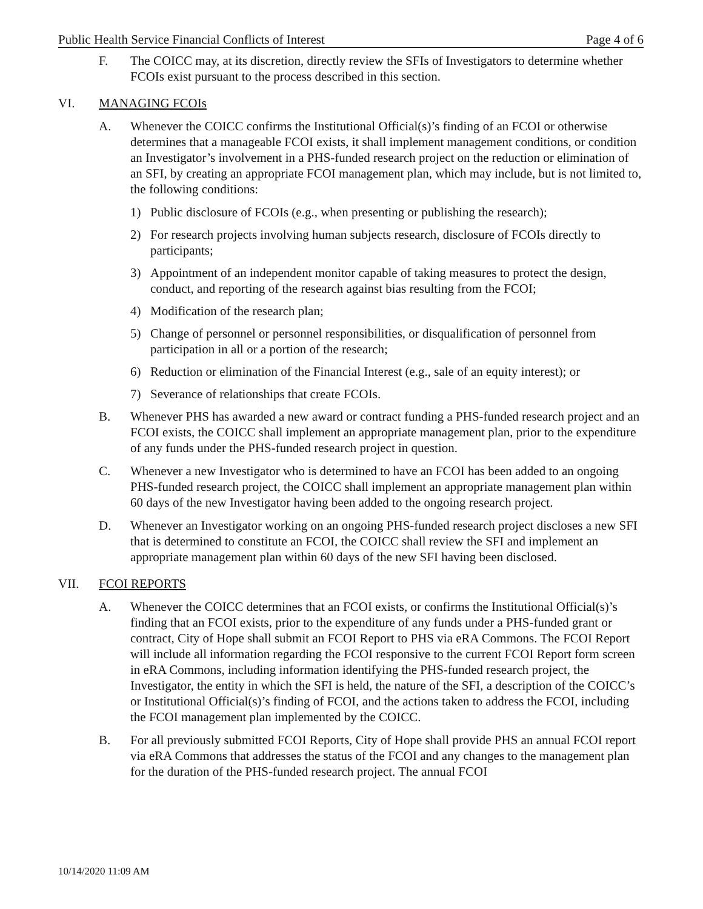Public Health Service Financial Conflicts of Interest Page 4 of 6
F. The COICC may, at its discretion, directly review the SFIs of Investigators to determine whether FCOIs exist pursuant to the process described in this section.
VI. MANAGING FCOIs
A. Whenever the COICC confirms the Institutional Official(s)’s finding of an FCOI or otherwise determines that a manageable FCOI exists, it shall implement management conditions, or condition an Investigator’s involvement in a PHS-funded research project on the reduction or elimination of an SFI, by creating an appropriate FCOI management plan, which may include, but is not limited to, the following conditions:
1) Public disclosure of FCOIs (e.g., when presenting or publishing the research);
2) For research projects involving human subjects research, disclosure of FCOIs directly to participants;
3) Appointment of an independent monitor capable of taking measures to protect the design, conduct, and reporting of the research against bias resulting from the FCOI;
4) Modification of the research plan;
5) Change of personnel or personnel responsibilities, or disqualification of personnel from participation in all or a portion of the research;
6) Reduction or elimination of the Financial Interest (e.g., sale of an equity interest); or
7) Severance of relationships that create FCOIs.
B. Whenever PHS has awarded a new award or contract funding a PHS-funded research project and an FCOI exists, the COICC shall implement an appropriate management plan, prior to the expenditure of any funds under the PHS-funded research project in question.
C. Whenever a new Investigator who is determined to have an FCOI has been added to an ongoing PHS-funded research project, the COICC shall implement an appropriate management plan within 60 days of the new Investigator having been added to the ongoing research project.
D. Whenever an Investigator working on an ongoing PHS-funded research project discloses a new SFI that is determined to constitute an FCOI, the COICC shall review the SFI and implement an appropriate management plan within 60 days of the new SFI having been disclosed.
VII. FCOI REPORTS
A. Whenever the COICC determines that an FCOI exists, or confirms the Institutional Official(s)’s finding that an FCOI exists, prior to the expenditure of any funds under a PHS-funded grant or contract, City of Hope shall submit an FCOI Report to PHS via eRA Commons. The FCOI Report will include all information regarding the FCOI responsive to the current FCOI Report form screen in eRA Commons, including information identifying the PHS-funded research project, the Investigator, the entity in which the SFI is held, the nature of the SFI, a description of the COICC’s or Institutional Official(s)’s finding of FCOI, and the actions taken to address the FCOI, including the FCOI management plan implemented by the COICC.
B. For all previously submitted FCOI Reports, City of Hope shall provide PHS an annual FCOI report via eRA Commons that addresses the status of the FCOI and any changes to the management plan for the duration of the PHS-funded research project. The annual FCOI
10/14/2020 11:09 AM